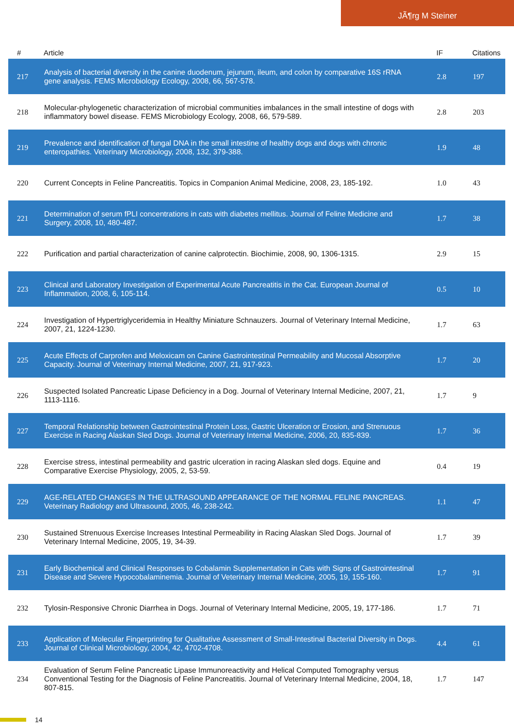JÃ¶rg M Steiner
| # | Article | IF | Citations |
| --- | --- | --- | --- |
| 217 | Analysis of bacterial diversity in the canine duodenum, jejunum, ileum, and colon by comparative 16S rRNA gene analysis. FEMS Microbiology Ecology, 2008, 66, 567-578. | 2.8 | 197 |
| 218 | Molecular-phylogenetic characterization of microbial communities imbalances in the small intestine of dogs with inflammatory bowel disease. FEMS Microbiology Ecology, 2008, 66, 579-589. | 2.8 | 203 |
| 219 | Prevalence and identification of fungal DNA in the small intestine of healthy dogs and dogs with chronic enteropathies. Veterinary Microbiology, 2008, 132, 379-388. | 1.9 | 48 |
| 220 | Current Concepts in Feline Pancreatitis. Topics in Companion Animal Medicine, 2008, 23, 185-192. | 1.0 | 43 |
| 221 | Determination of serum fPLI concentrations in cats with diabetes mellitus. Journal of Feline Medicine and Surgery, 2008, 10, 480-487. | 1.7 | 38 |
| 222 | Purification and partial characterization of canine calprotectin. Biochimie, 2008, 90, 1306-1315. | 2.9 | 15 |
| 223 | Clinical and Laboratory Investigation of Experimental Acute Pancreatitis in the Cat. European Journal of Inflammation, 2008, 6, 105-114. | 0.5 | 10 |
| 224 | Investigation of Hypertriglyceridemia in Healthy Miniature Schnauzers. Journal of Veterinary Internal Medicine, 2007, 21, 1224-1230. | 1.7 | 63 |
| 225 | Acute Effects of Carprofen and Meloxicam on Canine Gastrointestinal Permeability and Mucosal Absorptive Capacity. Journal of Veterinary Internal Medicine, 2007, 21, 917-923. | 1.7 | 20 |
| 226 | Suspected Isolated Pancreatic Lipase Deficiency in a Dog. Journal of Veterinary Internal Medicine, 2007, 21, 1113-1116. | 1.7 | 9 |
| 227 | Temporal Relationship between Gastrointestinal Protein Loss, Gastric Ulceration or Erosion, and Strenuous Exercise in Racing Alaskan Sled Dogs. Journal of Veterinary Internal Medicine, 2006, 20, 835-839. | 1.7 | 36 |
| 228 | Exercise stress, intestinal permeability and gastric ulceration in racing Alaskan sled dogs. Equine and Comparative Exercise Physiology, 2005, 2, 53-59. | 0.4 | 19 |
| 229 | AGE-RELATED CHANGES IN THE ULTRASOUND APPEARANCE OF THE NORMAL FELINE PANCREAS. Veterinary Radiology and Ultrasound, 2005, 46, 238-242. | 1.1 | 47 |
| 230 | Sustained Strenuous Exercise Increases Intestinal Permeability in Racing Alaskan Sled Dogs. Journal of Veterinary Internal Medicine, 2005, 19, 34-39. | 1.7 | 39 |
| 231 | Early Biochemical and Clinical Responses to Cobalamin Supplementation in Cats with Signs of Gastrointestinal Disease and Severe Hypocobalaminemia. Journal of Veterinary Internal Medicine, 2005, 19, 155-160. | 1.7 | 91 |
| 232 | Tylosin-Responsive Chronic Diarrhea in Dogs. Journal of Veterinary Internal Medicine, 2005, 19, 177-186. | 1.7 | 71 |
| 233 | Application of Molecular Fingerprinting for Qualitative Assessment of Small-Intestinal Bacterial Diversity in Dogs. Journal of Clinical Microbiology, 2004, 42, 4702-4708. | 4.4 | 61 |
| 234 | Evaluation of Serum Feline Pancreatic Lipase Immunoreactivity and Helical Computed Tomography versus Conventional Testing for the Diagnosis of Feline Pancreatitis. Journal of Veterinary Internal Medicine, 2004, 18, 807-815. | 1.7 | 147 |
14